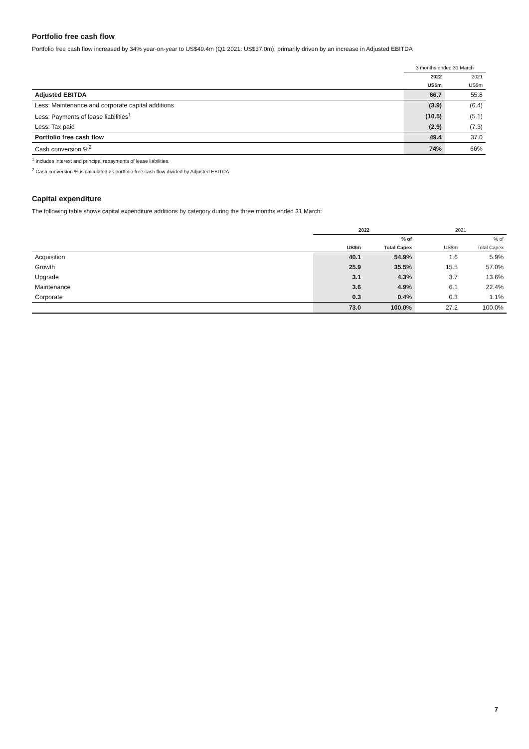Portfolio free cash flow
Portfolio free cash flow increased by 34% year-on-year to US$49.4m (Q1 2021: US$37.0m), primarily driven by an increase in Adjusted EBITDA
| | 3 months ended 31 March | |
| | 2022 | 2021 |
| | US$m | US$m |
| Adjusted EBITDA | 66.7 | 55.8 |
| Less: Maintenance and corporate capital additions | (3.9) | (6.4) |
| Less: Payments of lease liabilities<sup>1</sup> | (10.5) | (5.1) |
| Less: Tax paid | (2.9) | (7.3) |
| Portfolio free cash flow | 49.4 | 37.0 |
| Cash conversion %<sup>2</sup> | 74% | 66% |
<sup>1</sup> Includes interest and principal repayments of lease liabilities.
<sup>2</sup> Cash conversion % is calculated as portfolio free cash flow divided by Adjusted EBITDA
Capital expenditure
The following table shows capital expenditure additions by category during the three months ended 31 March:
| | 2022 | | 2021 | |
| | | % of | | % of |
| | US$m | Total Capex | US$m | Total Capex |
| Acquisition | 40.1 | 54.9% | 1.6 | 5.9% |
| Growth | 25.9 | 35.5% | 15.5 | 57.0% |
| Upgrade | 3.1 | 4.3% | 3.7 | 13.6% |
| Maintenance | 3.6 | 4.9% | 6.1 | 22.4% |
| Corporate | 0.3 | 0.4% | 0.3 | 1.1% |
| | 73.0 | 100.0% | 27.2 | 100.0% |
7